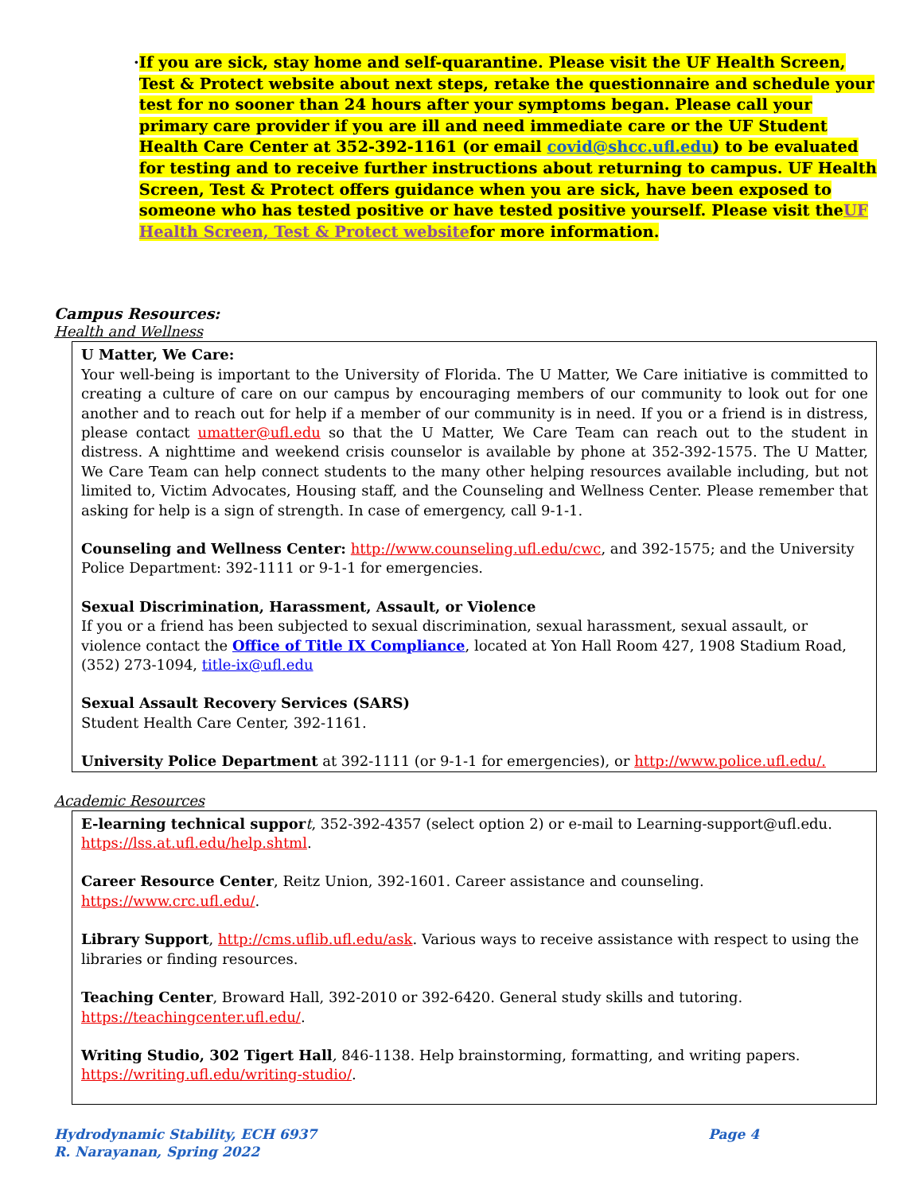· If you are sick, stay home and self-quarantine. Please visit the UF Health Screen, Test & Protect website about next steps, retake the questionnaire and schedule your test for no sooner than 24 hours after your symptoms began. Please call your primary care provider if you are ill and need immediate care or the UF Student Health Care Center at 352-392-1161 (or email covid@shcc.ufl.edu) to be evaluated for testing and to receive further instructions about returning to campus. UF Health Screen, Test & Protect offers guidance when you are sick, have been exposed to someone who has tested positive or have tested positive yourself. Please visit theUF Health Screen, Test & Protect websitefor more information.
Campus Resources:
Health and Wellness
U Matter, We Care:
Your well-being is important to the University of Florida. The U Matter, We Care initiative is committed to creating a culture of care on our campus by encouraging members of our community to look out for one another and to reach out for help if a member of our community is in need. If you or a friend is in distress, please contact umatter@ufl.edu so that the U Matter, We Care Team can reach out to the student in distress. A nighttime and weekend crisis counselor is available by phone at 352-392-1575. The U Matter, We Care Team can help connect students to the many other helping resources available including, but not limited to, Victim Advocates, Housing staff, and the Counseling and Wellness Center. Please remember that asking for help is a sign of strength. In case of emergency, call 9-1-1.
Counseling and Wellness Center: http://www.counseling.ufl.edu/cwc, and 392-1575; and the University Police Department: 392-1111 or 9-1-1 for emergencies.
Sexual Discrimination, Harassment, Assault, or Violence
If you or a friend has been subjected to sexual discrimination, sexual harassment, sexual assault, or violence contact the Office of Title IX Compliance, located at Yon Hall Room 427, 1908 Stadium Road, (352) 273-1094, title-ix@ufl.edu
Sexual Assault Recovery Services (SARS)
Student Health Care Center, 392-1161.
University Police Department at 392-1111 (or 9-1-1 for emergencies), or http://www.police.ufl.edu/.
Academic Resources
E-learning technical suppor t, 352-392-4357 (select option 2) or e-mail to Learning-support@ufl.edu. https://lss.at.ufl.edu/help.shtml.
Career Resource Center, Reitz Union, 392-1601. Career assistance and counseling. https://www.crc.ufl.edu/.
Library Support, http://cms.uflib.ufl.edu/ask. Various ways to receive assistance with respect to using the libraries or finding resources.
Teaching Center, Broward Hall, 392-2010 or 392-6420. General study skills and tutoring. https://teachingcenter.ufl.edu/.
Writing Studio, 302 Tigert Hall, 846-1138. Help brainstorming, formatting, and writing papers. https://writing.ufl.edu/writing-studio/.
Hydrodynamic Stability, ECH 6937
R. Narayanan, Spring 2022 Page 4